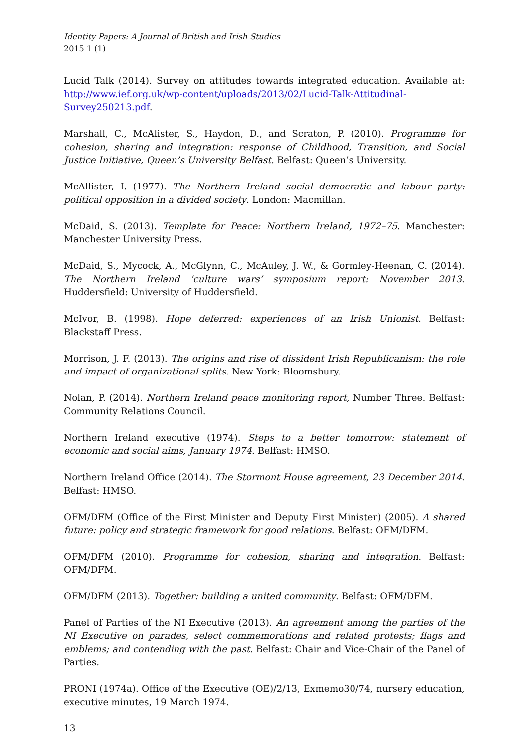Identity Papers: A Journal of British and Irish Studies
2015 1 (1)
Lucid Talk (2014). Survey on attitudes towards integrated education. Available at: http://www.ief.org.uk/wp-content/uploads/2013/02/Lucid-Talk-Attitudinal-Survey250213.pdf.
Marshall, C., McAlister, S., Haydon, D., and Scraton, P. (2010). Programme for cohesion, sharing and integration: response of Childhood, Transition, and Social Justice Initiative, Queen’s University Belfast. Belfast: Queen’s University.
McAllister, I. (1977). The Northern Ireland social democratic and labour party: political opposition in a divided society. London: Macmillan.
McDaid, S. (2013). Template for Peace: Northern Ireland, 1972–75. Manchester: Manchester University Press.
McDaid, S., Mycock, A., McGlynn, C., McAuley, J. W., & Gormley-Heenan, C. (2014). The Northern Ireland ‘culture wars’ symposium report: November 2013. Huddersfield: University of Huddersfield.
McIvor, B. (1998). Hope deferred: experiences of an Irish Unionist. Belfast: Blackstaff Press.
Morrison, J. F. (2013). The origins and rise of dissident Irish Republicanism: the role and impact of organizational splits. New York: Bloomsbury.
Nolan, P. (2014). Northern Ireland peace monitoring report, Number Three. Belfast: Community Relations Council.
Northern Ireland executive (1974). Steps to a better tomorrow: statement of economic and social aims, January 1974. Belfast: HMSO.
Northern Ireland Office (2014). The Stormont House agreement, 23 December 2014. Belfast: HMSO.
OFM/DFM (Office of the First Minister and Deputy First Minister) (2005). A shared future: policy and strategic framework for good relations. Belfast: OFM/DFM.
OFM/DFM (2010). Programme for cohesion, sharing and integration. Belfast: OFM/DFM.
OFM/DFM (2013). Together: building a united community. Belfast: OFM/DFM.
Panel of Parties of the NI Executive (2013). An agreement among the parties of the NI Executive on parades, select commemorations and related protests; flags and emblems; and contending with the past. Belfast: Chair and Vice-Chair of the Panel of Parties.
PRONI (1974a). Office of the Executive (OE)/2/13, Exmemo30/74, nursery education, executive minutes, 19 March 1974.
13